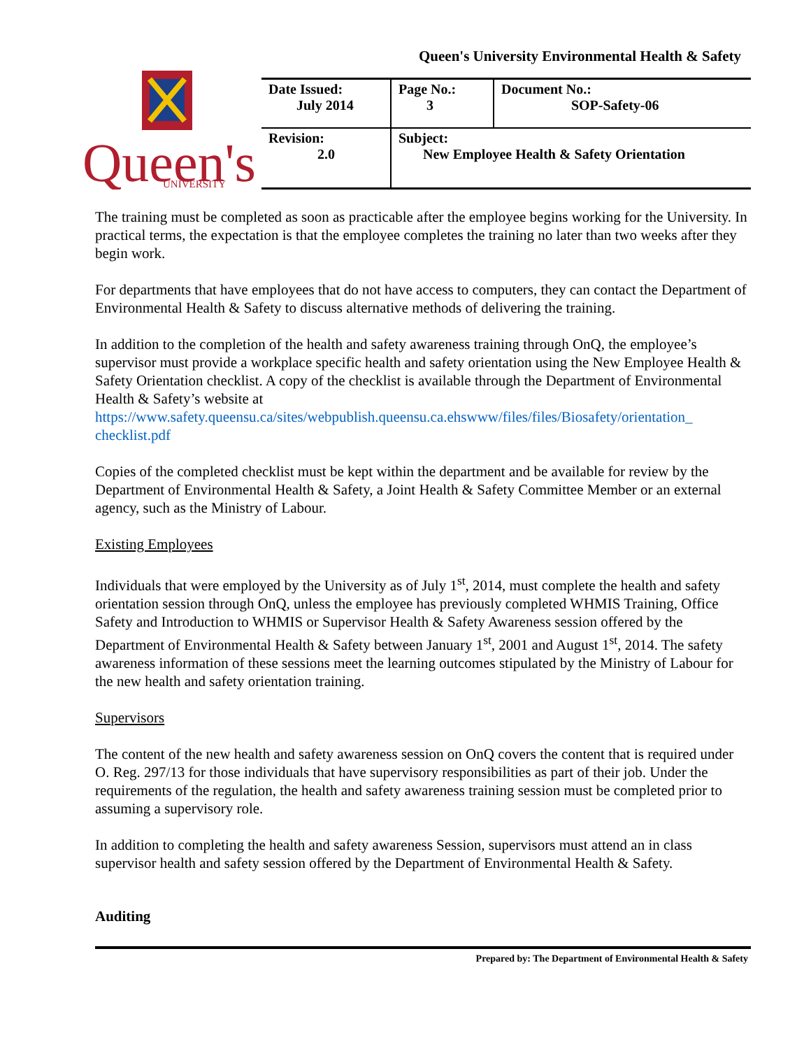Queen's University Environmental Health & Safety
Queen's
UNIVERSITY
| Date Issued: July 2014 | Page No.: 3 | Document No.: SOP-Safety-06 |
| Revision: 2.0 | Subject: New Employee Health & Safety Orientation | |
The training must be completed as soon as practicable after the employee begins working for the University. In practical terms, the expectation is that the employee completes the training no later than two weeks after they begin work.
For departments that have employees that do not have access to computers, they can contact the Department of Environmental Health & Safety to discuss alternative methods of delivering the training.
In addition to the completion of the health and safety awareness training through OnQ, the employee’s supervisor must provide a workplace specific health and safety orientation using the New Employee Health & Safety Orientation checklist. A copy of the checklist is available through the Department of Environmental Health & Safety’s website at https://www.safety.queensu.ca/sites/webpublish.queensu.ca.ehswww/files/files/Biosafety/orientation_ checklist.pdf
Copies of the completed checklist must be kept within the department and be available for review by the Department of Environmental Health & Safety, a Joint Health & Safety Committee Member or an external agency, such as the Ministry of Labour.
Existing Employees
Individuals that were employed by the University as of July 1<sup>st</sup>, 2014, must complete the health and safety orientation session through OnQ, unless the employee has previously completed WHMIS Training, Office Safety and Introduction to WHMIS or Supervisor Health & Safety Awareness session offered by the Department of Environmental Health & Safety between January 1<sup>st</sup>, 2001 and August 1<sup>st</sup>, 2014. The safety awareness information of these sessions meet the learning outcomes stipulated by the Ministry of Labour for the new health and safety orientation training.
Supervisors
The content of the new health and safety awareness session on OnQ covers the content that is required under O. Reg. 297/13 for those individuals that have supervisory responsibilities as part of their job. Under the requirements of the regulation, the health and safety awareness training session must be completed prior to assuming a supervisory role.
In addition to completing the health and safety awareness Session, supervisors must attend an in class supervisor health and safety session offered by the Department of Environmental Health & Safety.
Auditing
Prepared by: The Department of Environmental Health & Safety